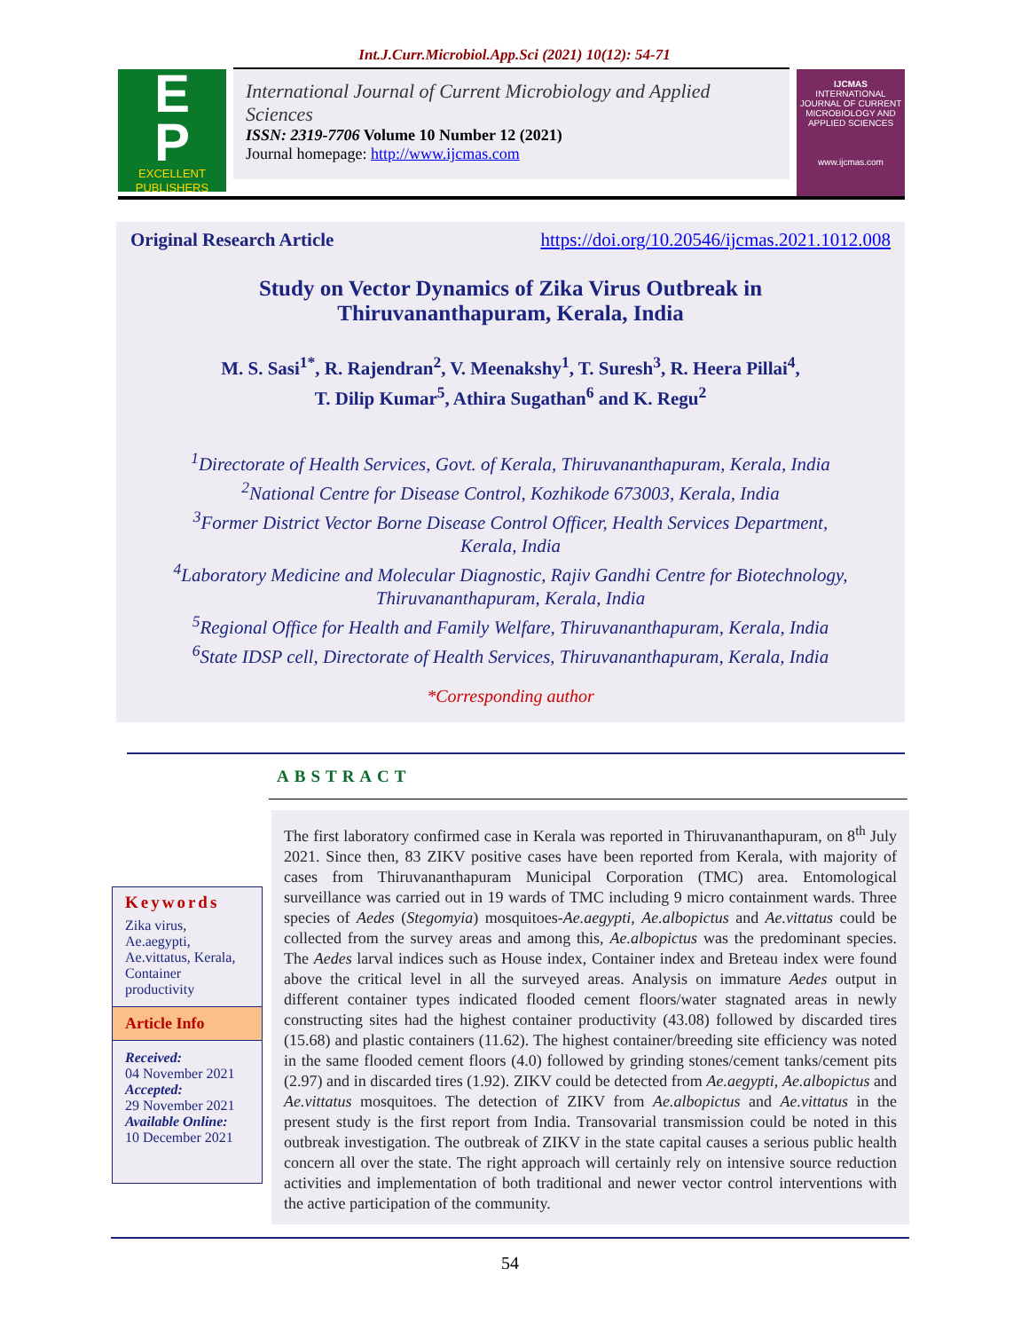Int.J.Curr.Microbiol.App.Sci (2021) 10(12): 54-71
E
P
EXCELLENT
PUBLISHERS
International Journal of Current Microbiology and Applied Sciences
ISSN: 2319-7706 Volume 10 Number 12 (2021)
Journal homepage: http://www.ijcmas.com
IJCMAS
INTERNATIONAL JOURNAL OF CURRENT MICROBIOLOGY AND APPLIED SCIENCES
www.ijcmas.com
Original Research Article https://doi.org/10.20546/ijcmas.2021.1012.008
Study on Vector Dynamics of Zika Virus Outbreak in
Thiruvananthapuram, Kerala, India
M. S. Sasi<sup>1*</sup>, R. Rajendran<sup>2</sup>, V. Meenakshy<sup>1</sup>, T. Suresh<sup>3</sup>, R. Heera Pillai<sup>4</sup>,
T. Dilip Kumar<sup>5</sup>, Athira Sugathan<sup>6</sup> and K. Regu<sup>2</sup>
<sup>1</sup> Directorate of Health Services, Govt. of Kerala, Thiruvananthapuram, Kerala, India
<sup>2</sup> National Centre for Disease Control, Kozhikode 673003, Kerala, India
<sup>3</sup> Former District Vector Borne Disease Control Officer, Health Services Department,
Kerala, India
<sup>4</sup> Laboratory Medicine and Molecular Diagnostic, Rajiv Gandhi Centre for Biotechnology,
Thiruvananthapuram, Kerala, India
<sup>5</sup> Regional Office for Health and Family Welfare, Thiruvananthapuram, Kerala, India
<sup>6</sup> State IDSP cell, Directorate of Health Services, Thiruvananthapuram, Kerala, India
*Corresponding author
ABSTRACT
Keywords
Zika virus, Ae.aegypti, Ae.vittatus, Kerala, Container productivity
Article Info
Received:
04 November 2021
Accepted:
29 November 2021
Available Online:
10 December 2021
The first laboratory confirmed case in Kerala was reported in Thiruvananthapuram, on 8<sup>th</sup> July 2021. Since then, 83 ZIKV positive cases have been reported from Kerala, with majority of cases from Thiruvananthapuram Municipal Corporation (TMC) area. Entomological surveillance was carried out in 19 wards of TMC including 9 micro containment wards. Three species of Aedes (Stegomyia) mosquitoes-Ae.aegypti, Ae.albopictus and Ae.vittatus could be collected from the survey areas and among this, Ae.albopictus was the predominant species. The Aedes larval indices such as House index, Container index and Breteau index were found above the critical level in all the surveyed areas. Analysis on immature Aedes output in different container types indicated flooded cement floors/water stagnated areas in newly constructing sites had the highest container productivity (43.08) followed by discarded tires (15.68) and plastic containers (11.62). The highest container/breeding site efficiency was noted in the same flooded cement floors (4.0) followed by grinding stones/cement tanks/cement pits (2.97) and in discarded tires (1.92). ZIKV could be detected from Ae.aegypti, Ae.albopictus and Ae.vittatus mosquitoes. The detection of ZIKV from Ae.albopictus and Ae.vittatus in the present study is the first report from India. Transovarial transmission could be noted in this outbreak investigation. The outbreak of ZIKV in the state capital causes a serious public health concern all over the state. The right approach will certainly rely on intensive source reduction activities and implementation of both traditional and newer vector control interventions with the active participation of the community.
54